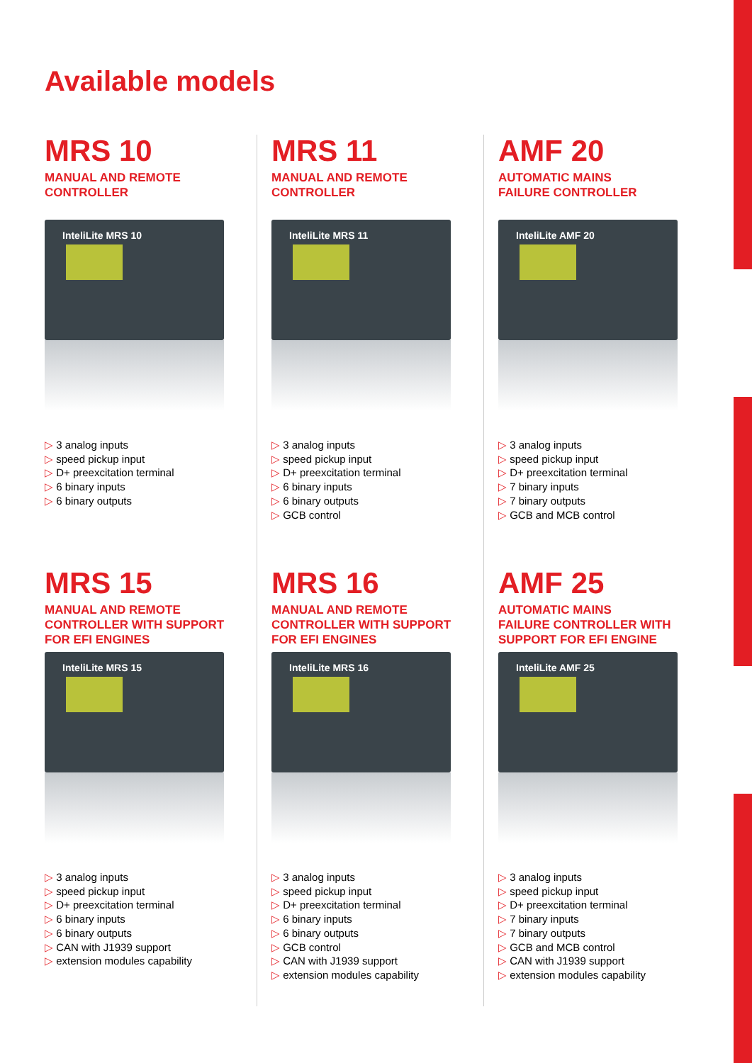Available models
MRS 10
MANUAL AND REMOTE
CONTROLLER
InteliLite MRS 10
3 analog inputs
speed pickup input
D+ preexcitation terminal
6 binary inputs
6 binary outputs
MRS 11
MANUAL AND REMOTE
CONTROLLER
InteliLite MRS 11
3 analog inputs
speed pickup input
D+ preexcitation terminal
6 binary inputs
6 binary outputs
GCB control
AMF 20
AUTOMATIC MAINS
FAILURE CONTROLLER
InteliLite AMF 20
3 analog inputs
speed pickup input
D+ preexcitation terminal
7 binary inputs
7 binary outputs
GCB and MCB control
MRS 15
MANUAL AND REMOTE
CONTROLLER WITH SUPPORT
FOR EFI ENGINES
InteliLite MRS 15
3 analog inputs
speed pickup input
D+ preexcitation terminal
6 binary inputs
6 binary outputs
CAN with J1939 support
extension modules capability
MRS 16
MANUAL AND REMOTE
CONTROLLER WITH SUPPORT
FOR EFI ENGINES
InteliLite MRS 16
3 analog inputs
speed pickup input
D+ preexcitation terminal
6 binary inputs
6 binary outputs
GCB control
CAN with J1939 support
extension modules capability
AMF 25
AUTOMATIC MAINS
FAILURE CONTROLLER WITH
SUPPORT FOR EFI ENGINE
InteliLite AMF 25
3 analog inputs
speed pickup input
D+ preexcitation terminal
7 binary inputs
7 binary outputs
GCB and MCB control
CAN with J1939 support
extension modules capability